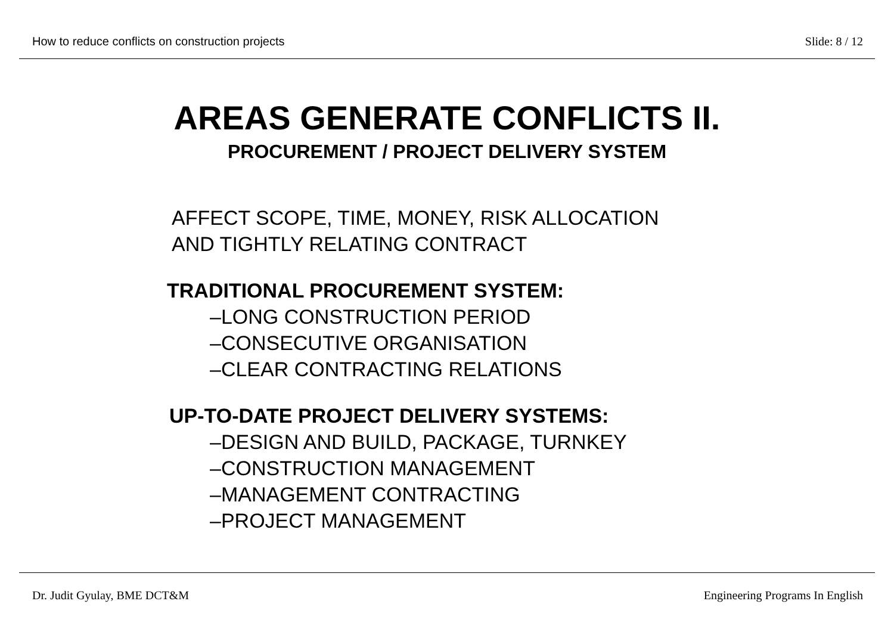How to reduce conflicts on construction projects Slide: 8 / 12
AREAS GENERATE CONFLICTS II.
PROCUREMENT / PROJECT DELIVERY SYSTEM
AFFECT SCOPE, TIME, MONEY, RISK ALLOCATION
AND TIGHTLY RELATING CONTRACT
TRADITIONAL PROCUREMENT SYSTEM:
–LONG CONSTRUCTION PERIOD
–CONSECUTIVE ORGANISATION
–CLEAR CONTRACTING RELATIONS
UP-TO-DATE PROJECT DELIVERY SYSTEMS:
–DESIGN AND BUILD, PACKAGE, TURNKEY
–CONSTRUCTION MANAGEMENT
–MANAGEMENT CONTRACTING
–PROJECT MANAGEMENT
Dr. Judit Gyulay, BME DCT&M Engineering Programs In English